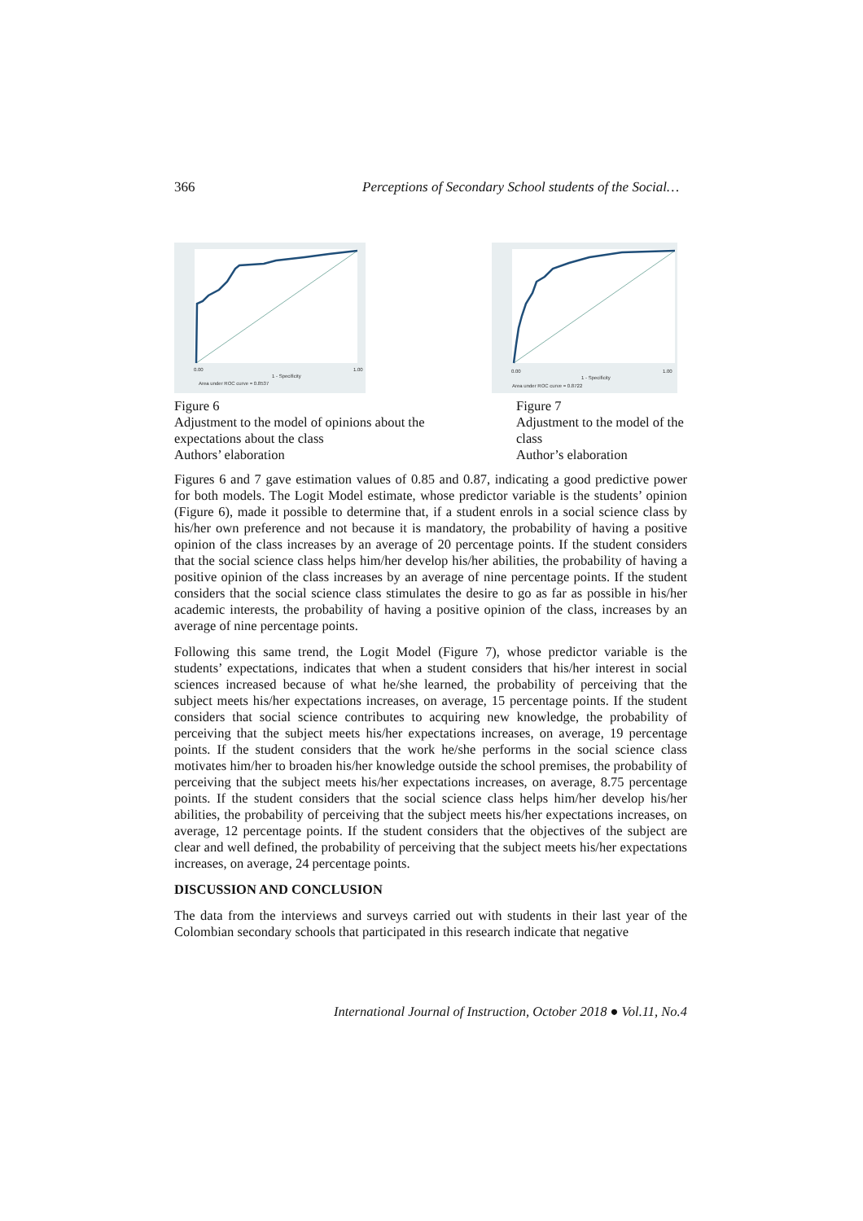366 Perceptions of Secondary School students of the Social…
0.00
1 - Specificity
1.00
Area under ROC curve = 0.8537
Figure 6
Adjustment to the model of opinions about the expectations about the class
Authors’ elaboration
0.00
1 - Specificity
1.00
Area under ROC curve = 0.8722
Figure 7
Adjustment to the model of the class
Author’s elaboration
Figures 6 and 7 gave estimation values of 0.85 and 0.87, indicating a good predictive power for both models. The Logit Model estimate, whose predictor variable is the students’ opinion (Figure 6), made it possible to determine that, if a student enrols in a social science class by his/her own preference and not because it is mandatory, the probability of having a positive opinion of the class increases by an average of 20 percentage points. If the student considers that the social science class helps him/her develop his/her abilities, the probability of having a positive opinion of the class increases by an average of nine percentage points. If the student considers that the social science class stimulates the desire to go as far as possible in his/her academic interests, the probability of having a positive opinion of the class, increases by an average of nine percentage points.
Following this same trend, the Logit Model (Figure 7), whose predictor variable is the students’ expectations, indicates that when a student considers that his/her interest in social sciences increased because of what he/she learned, the probability of perceiving that the subject meets his/her expectations increases, on average, 15 percentage points. If the student considers that social science contributes to acquiring new knowledge, the probability of perceiving that the subject meets his/her expectations increases, on average, 19 percentage points. If the student considers that the work he/she performs in the social science class motivates him/her to broaden his/her knowledge outside the school premises, the probability of perceiving that the subject meets his/her expectations increases, on average, 8.75 percentage points. If the student considers that the social science class helps him/her develop his/her abilities, the probability of perceiving that the subject meets his/her expectations increases, on average, 12 percentage points. If the student considers that the objectives of the subject are clear and well defined, the probability of perceiving that the subject meets his/her expectations increases, on average, 24 percentage points.
DISCUSSION AND CONCLUSION
The data from the interviews and surveys carried out with students in their last year of the Colombian secondary schools that participated in this research indicate that negative
International Journal of Instruction, October 2018 ● Vol.11, No.4